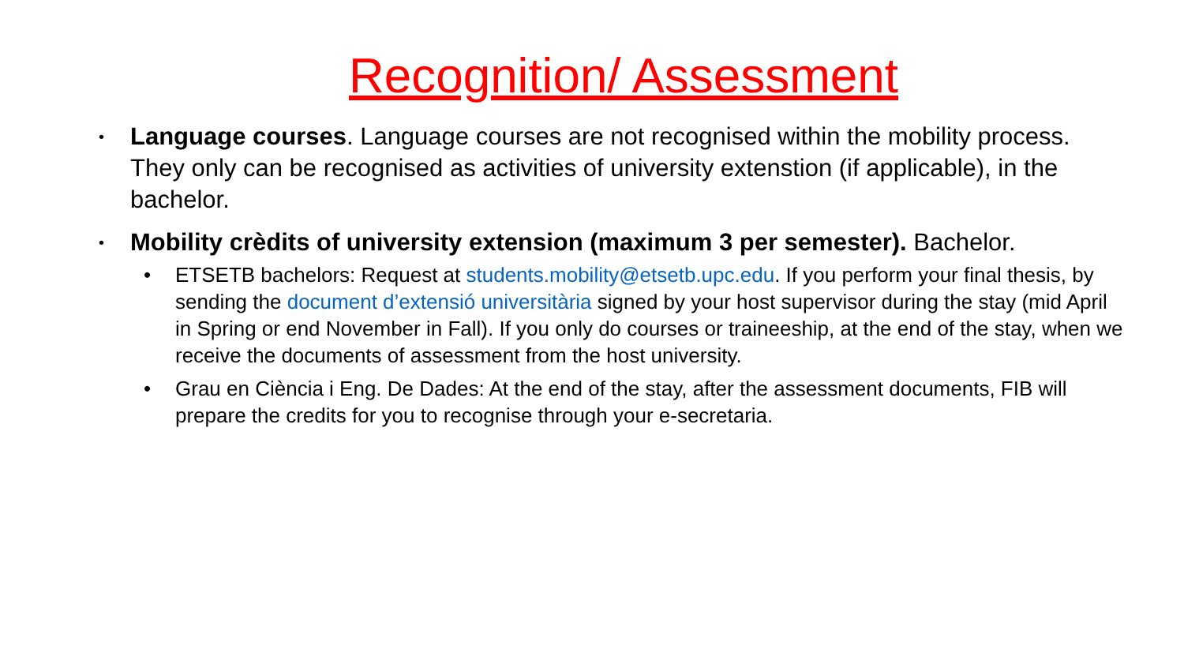Recognition/ Assessment
• Language courses. Language courses are not recognised within the mobility process. They only can be recognised as activities of university extenstion (if applicable), in the bachelor.
• Mobility crèdits of university extension (maximum 3 per semester). Bachelor.
• ETSETB bachelors: Request at students.mobility@etsetb.upc.edu. If you perform your final thesis, by sending the document d’extensió universitària signed by your host supervisor during the stay (mid April in Spring or end November in Fall). If you only do courses or traineeship, at the end of the stay, when we receive the documents of assessment from the host university.
• Grau en Ciència i Eng. De Dades: At the end of the stay, after the assessment documents, FIB will prepare the credits for you to recognise through your e-secretaria.